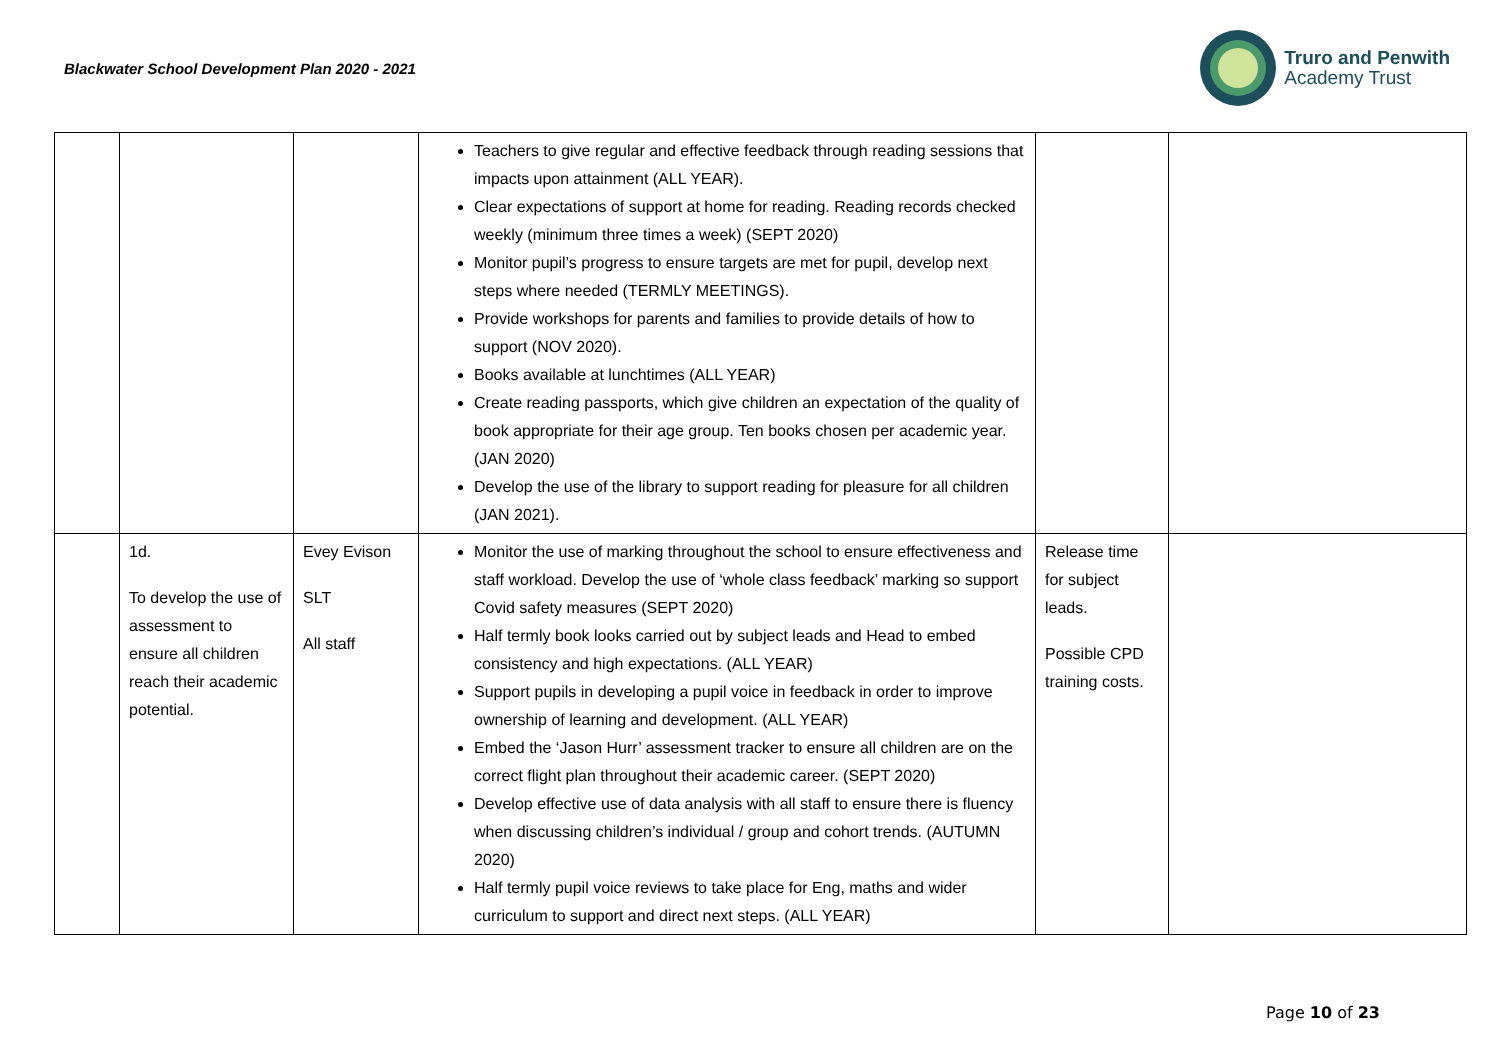Blackwater School Development Plan 2020 - 2021
Truro and Penwith
Academy Trust
| | | | Teachers to give regular and effective feedback through reading sessions that impacts upon attainment (ALL YEAR). Clear expectations of support at home for reading. Reading records checked weekly (minimum three times a week) (SEPT 2020) Monitor pupil’s progress to ensure targets are met for pupil, develop next steps where needed (TERMLY MEETINGS). Provide workshops for parents and families to provide details of how to support (NOV 2020). Books available at lunchtimes (ALL YEAR) Create reading passports, which give children an expectation of the quality of book appropriate for their age group. Ten books chosen per academic year. (JAN 2020) Develop the use of the library to support reading for pleasure for all children (JAN 2021). | | |
| | 1d. To develop the use of assessment to ensure all children reach their academic potential. | Evey Evison SLT All staff | Monitor the use of marking throughout the school to ensure effectiveness and staff workload. Develop the use of ‘whole class feedback’ marking so support Covid safety measures (SEPT 2020) Half termly book looks carried out by subject leads and Head to embed consistency and high expectations. (ALL YEAR) Support pupils in developing a pupil voice in feedback in order to improve ownership of learning and development. (ALL YEAR) Embed the ‘Jason Hurr’ assessment tracker to ensure all children are on the correct flight plan throughout their academic career. (SEPT 2020) Develop effective use of data analysis with all staff to ensure there is fluency when discussing children’s individual / group and cohort trends. (AUTUMN 2020) Half termly pupil voice reviews to take place for Eng, maths and wider curriculum to support and direct next steps. (ALL YEAR) | Release time for subject leads. Possible CPD training costs. | |
Page 10 of 23